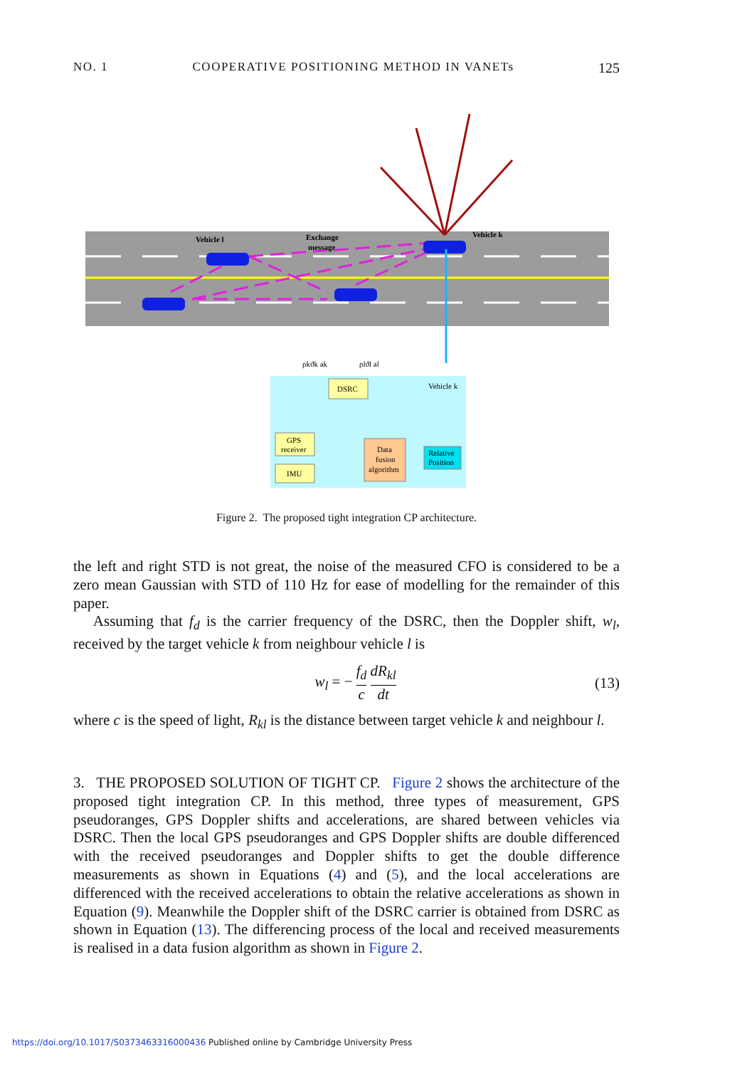NO. 1 COOPERATIVE POSITIONING METHOD IN VANETs 125
Vehicle l
Exchange
message
Vehicle k
DSRC
GPS
receiver
IMU
Data
fusion
algorithm
Relative
Position
Vehicle k
ρkϑk ak
ρlϑl al
Figure 2. The proposed tight integration CP architecture.
the left and right STD is not great, the noise of the measured CFO is considered to be a zero mean Gaussian with STD of 110 Hz for ease of modelling for the remainder of this paper.
Assuming that f<sub>d</sub> is the carrier frequency of the DSRC, then the Doppler shift, w<sub>l</sub>, received by the target vehicle k from neighbour vehicle l is
w<sub>l</sub> = − f<sub>d</sub> c dR<sub>kl</sub> dt (13)
where c is the speed of light, R<sub>kl</sub> is the distance between target vehicle k and neighbour l.
3. THE PROPOSED SOLUTION OF TIGHT CP. Figure 2 shows the architecture of the proposed tight integration CP. In this method, three types of measurement, GPS pseudoranges, GPS Doppler shifts and accelerations, are shared between vehicles via DSRC. Then the local GPS pseudoranges and GPS Doppler shifts are double differenced with the received pseudoranges and Doppler shifts to get the double difference measurements as shown in Equations (4) and (5), and the local accelerations are differenced with the received accelerations to obtain the relative accelerations as shown in Equation (9). Meanwhile the Doppler shift of the DSRC carrier is obtained from DSRC as shown in Equation (13). The differencing process of the local and received measurements is realised in a data fusion algorithm as shown in Figure 2.
https://doi.org/10.1017/S0373463316000436 Published online by Cambridge University Press